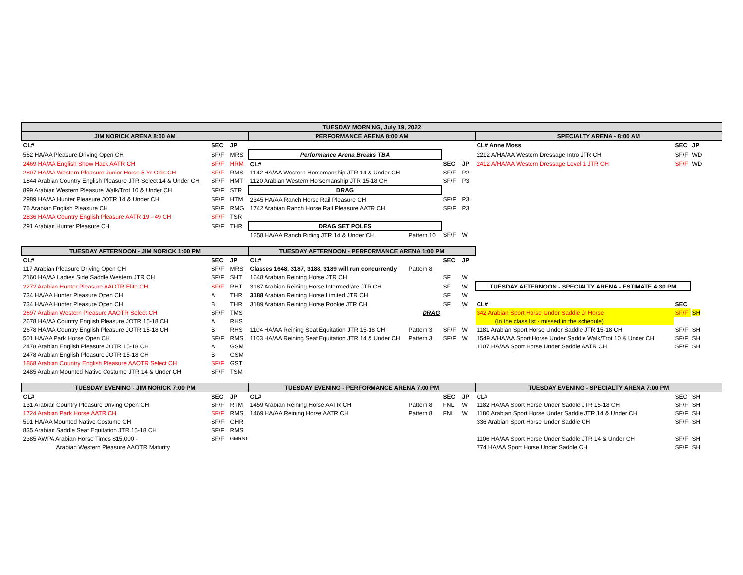| TUESDAY MORNING, July 19, 2022 | | | | | | | | | |
| JIM NORICK ARENA 8:00 AM | | | PERFORMANCE ARENA 8:00 AM | | | | SPECIALTY ARENA - 8:00 AM | | |
| CL# | SEC | JP | | | | | CL# Anne Moss | SEC | JP |
| 562 HA/AA Pleasure Driving Open CH | SF/F | MRS | Performance Arena Breaks TBA | | | | 2212 A/HA/AA Western Dressage Intro JTR CH | SF/F | WD |
| 2469 HA/AA English Show Hack AATR CH | SF/F | HRM | CL# | | SEC | JP | 2412 A/HA/AA Western Dressage Level 1 JTR CH | SF/F | WD |
| 2897 HA/AA Western Pleasure Junior Horse 5 Yr Olds CH | SF/F | RMS | 1142 HA/AA Western Horsemanship JTR 14 & Under CH | | SF/F | P2 | | | |
| 1844 Arabian Country English Pleasure JTR Select 14 & Under CH | SF/F | HMT | 1120 Arabian Western Horsemanship JTR 15-18 CH | | SF/F | P3 | | | |
| 899 Arabian Western Pleasure Walk/Trot 10 & Under CH | SF/F | STR | DRAG | | | | | | |
| 2989 HA/AA Hunter Pleasure JOTR 14 & Under CH | SF/F | HTM | 2345 HA/AA Ranch Horse Rail Pleasure CH | | SF/F | P3 | | | |
| 76 Arabian English Pleasure CH | SF/F | RMG | 1742 Arabian Ranch Horse Rail Pleasure AATR CH | | SF/F | P3 | | | |
| 2836 HA/AA Country English Pleasure AATR 19 - 49 CH | SF/F | TSR | | | | | | | |
| 291 Arabian Hunter Pleasure CH | SF/F | THR | DRAG SET POLES | | | | | | |
| | | | 1258 HA/AA Ranch Riding JTR 14 & Under CH | Pattern 10 | SF/F | W | | | |
| TUESDAY AFTERNOON - JIM NORICK 1:00 PM | | | TUESDAY AFTERNOON - PERFORMANCE ARENA 1:00 PM | | | | | | |
| CL# | SEC | JP | CL# | | SEC | JP | | | |
| 117 Arabian Pleasure Driving Open CH | SF/F | MRS | Classes 1648, 3187, 3188, 3189 will run concurrently | Pattern 8 | | | | | |
| 2160 HA/AA Ladies Side Saddle Western JTR CH | SF/F | SHT | 1648 Arabian Reining Horse JTR CH | | SF | W | | | |
| 2272 Arabian Hunter Pleasure AAOTR Elite CH | SF/F | RHT | 3187 Arabian Reining Horse Intermediate JTR CH | | SF | W | TUESDAY AFTERNOON - SPECIALTY ARENA - ESTIMATE 4:30 PM | | |
| 734 HA/AA Hunter Pleasure Open CH | A | THR | 3188 Arabian Reining Horse Limited JTR CH | | SF | W | | | |
| 734 HA/AA Hunter Pleasure Open CH | B | THR | 3189 Arabian Reining Horse Rookie JTR CH | | SF | W | CL# | SEC | |
| 2697 Arabian Western Pleasure AAOTR Select CH | SF/F | TMS | | DRAG | | | 342 Arabian Sport Horse Under Saddle Jr Horse | SF/F | SH |
| 2678 HA/AA Country English Pleasure JOTR 15-18 CH | A | RHS | | | | | (In the class list - missed in the schedule) | | |
| 2678 HA/AA Country English Pleasure JOTR 15-18 CH | B | RHS | 1104 HA/AA Reining Seat Equitation JTR 15-18 CH | Pattern 3 | SF/F | W | 1181 Arabian Sport Horse Under Saddle JTR 15-18 CH | SF/F | SH |
| 501 HA/AA Park Horse Open CH | SF/F | RMS | 1103 HA/AA Reining Seat Equitation JTR 14 & Under CH | Pattern 3 | SF/F | W | 1549 A/HA/AA Sport Horse Under Saddle Walk/Trot 10 & Under CH | SF/F | SH |
| 2478 Arabian English Pleasure JOTR 15-18 CH | A | GSM | | | | | 1107 HA/AA Sport Horse Under Saddle AATR CH | SF/F | SH |
| 2478 Arabian English Pleasure JOTR 15-18 CH | B | GSM | | | | | | | |
| 1868 Arabian Country English Pleasure AAOTR Select CH | SF/F | GST | | | | | | | |
| 2485 Arabian Mounted Native Costume JTR 14 & Under CH | SF/F | TSM | | | | | | | |
| TUESDAY EVENING - JIM NORICK 7:00 PM | | | TUESDAY EVENING - PERFORMANCE ARENA 7:00 PM | | | | TUESDAY EVENING - SPECIALTY ARENA 7:00 PM | | |
| CL# | SEC | JP | CL# | | SEC | JP | CL# | SEC | SH |
| 131 Arabian Country Pleasure Driving Open CH | SF/F | RTM | 1459 Arabian Reining Horse AATR CH | Pattern 8 | FNL | W | 1182 HA/AA Sport Horse Under Saddle JTR 15-18 CH | SF/F | SH |
| 1724 Arabian Park Horse AATR CH | SF/F | RMS | 1469 HA/AA Reining Horse AATR CH | Pattern 8 | FNL | W | 1180 Arabian Sport Horse Under Saddle JTR 14 & Under CH | SF/F | SH |
| 591 HA/AA Mounted Native Costume CH | SF/F | GHR | | | | | 336 Arabian Sport Horse Under Saddle CH | SF/F | SH |
| 835 Arabian Saddle Seat Equitation JTR 15-18 CH | SF/F | RMS | | | | | | | |
| 2385 AWPA Arabian Horse Times $15,000 - | SF/F | GMRST | | | | | 1106 HA/AA Sport Horse Under Saddle JTR 14 & Under CH | SF/F | SH |
| Arabian Western Pleasure AAOTR Maturity | | | | | | | 774 HA/AA Sport Horse Under Saddle CH | SF/F | SH |